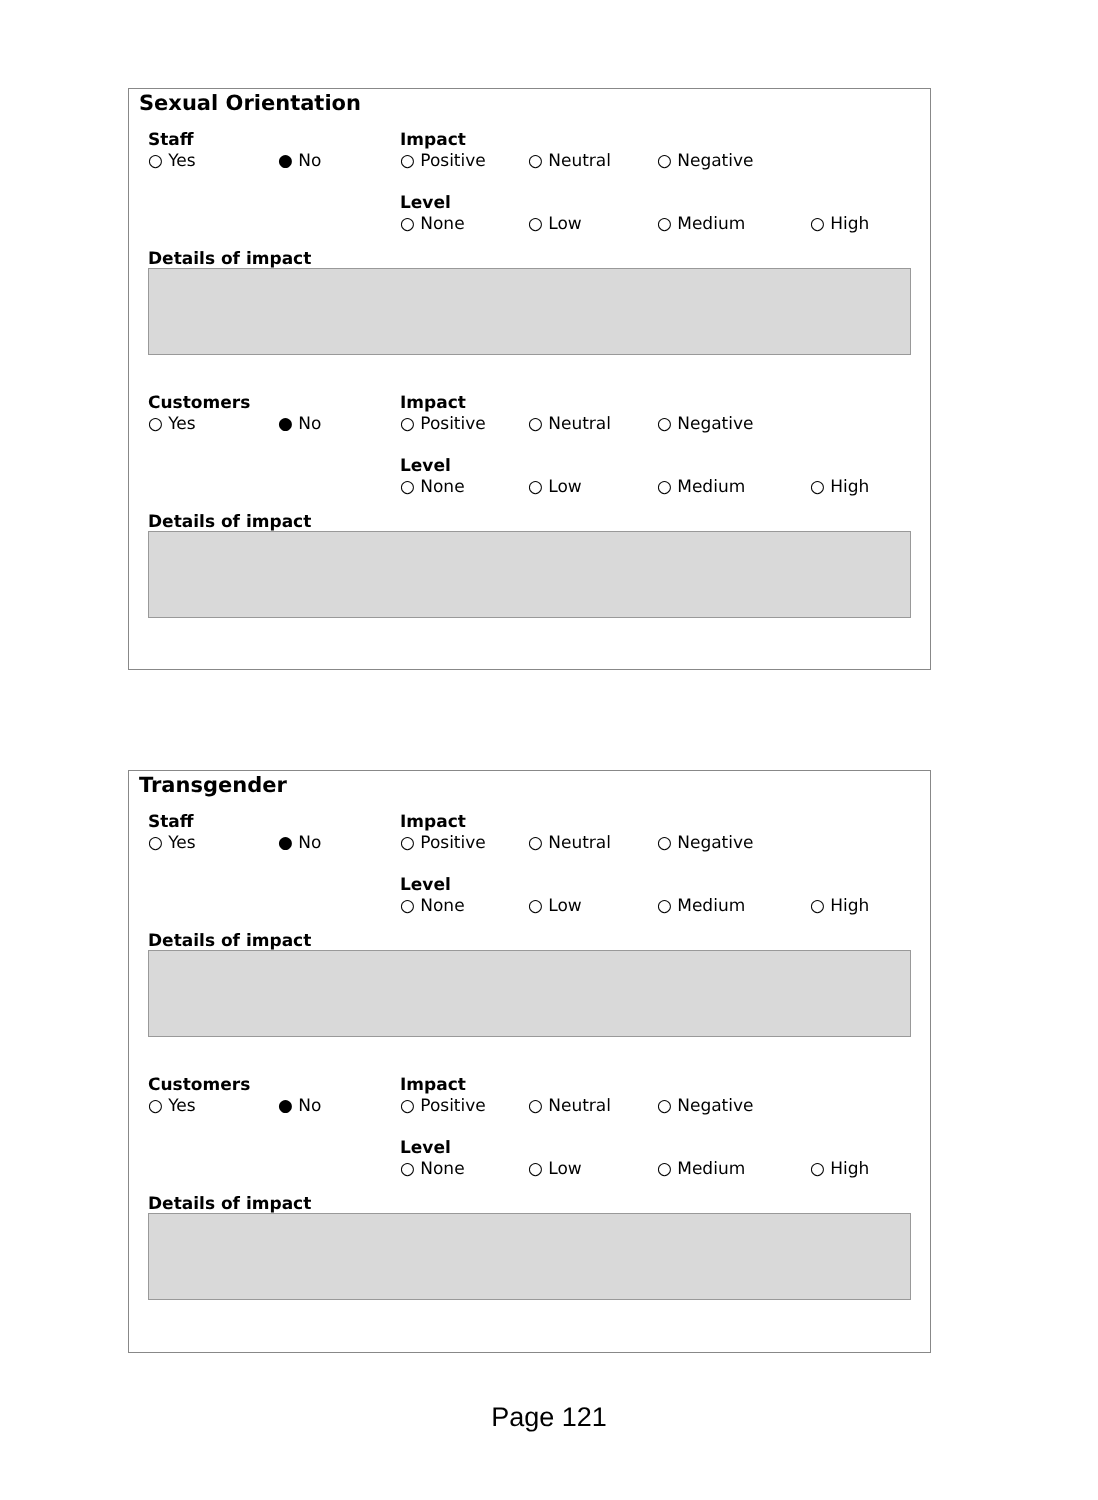Sexual Orientation
Staff Impact
○ Yes ● No ○ Positive ○ Neutral ○ Negative
Level
○ None ○ Low ○ Medium ○ High
Details of impact
Customers Impact
○ Yes ● No ○ Positive ○ Neutral ○ Negative
Level
○ None ○ Low ○ Medium ○ High
Details of impact
Transgender
Staff Impact
○ Yes ● No ○ Positive ○ Neutral ○ Negative
Level
○ None ○ Low ○ Medium ○ High
Details of impact
Customers Impact
○ Yes ● No ○ Positive ○ Neutral ○ Negative
Level
○ None ○ Low ○ Medium ○ High
Details of impact
Page 121